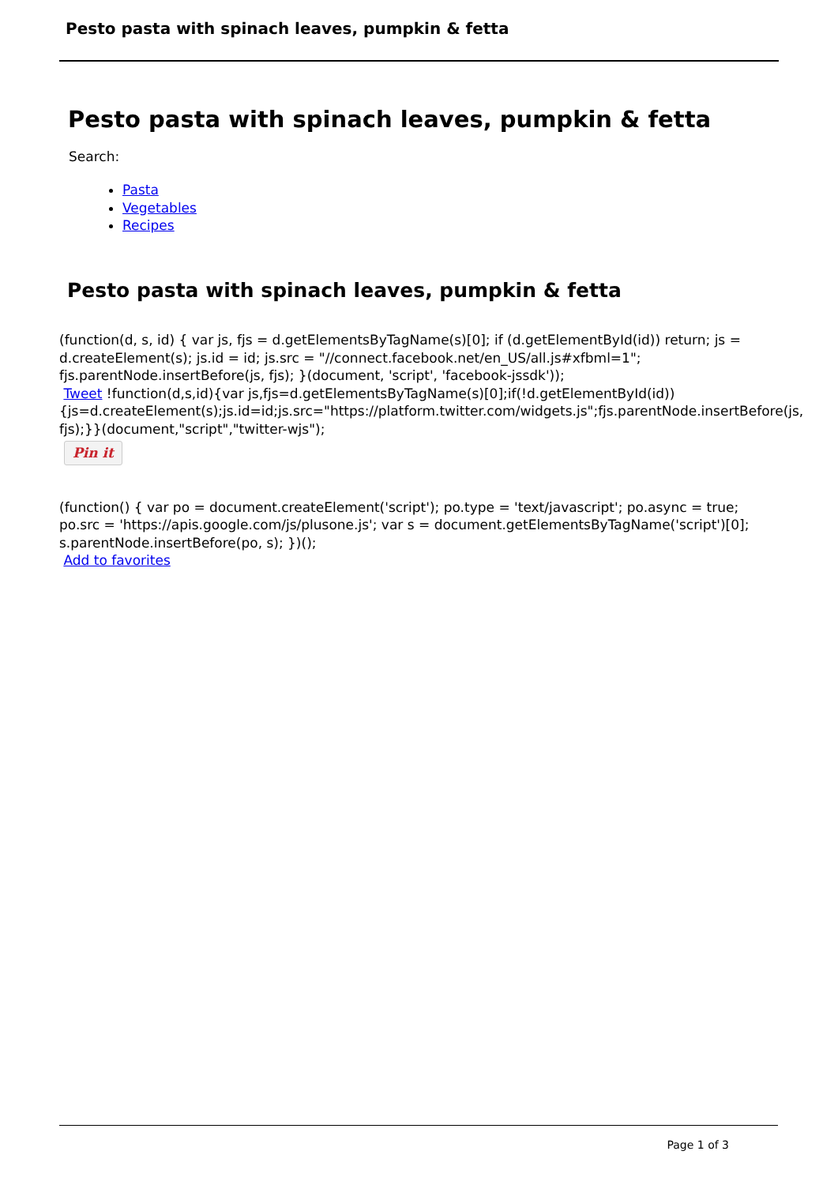Pesto pasta with spinach leaves, pumpkin & fetta
Pesto pasta with spinach leaves, pumpkin & fetta
Search:
Pasta
Vegetables
Recipes
Pesto pasta with spinach leaves, pumpkin & fetta
(function(d, s, id) { var js, fjs = d.getElementsByTagName(s)[0]; if (d.getElementById(id)) return; js = d.createElement(s); js.id = id; js.src = "//connect.facebook.net/en_US/all.js#xfbml=1"; fjs.parentNode.insertBefore(js, fjs); }(document, 'script', 'facebook-jssdk'));
Tweet !function(d,s,id){var js,fjs=d.getElementsByTagName(s)[0];if(!d.getElementById(id)){js=d.createElement(s);js.id=id;js.src="https://platform.twitter.com/widgets.js";fjs.parentNode.insertBefore(js, fjs);}}(document,"script","twitter-wjs");
Pin it
(function() { var po = document.createElement('script'); po.type = 'text/javascript'; po.async = true; po.src = 'https://apis.google.com/js/plusone.js'; var s = document.getElementsByTagName('script')[0]; s.parentNode.insertBefore(po, s); })();
Add to favorites
Page 1 of 3